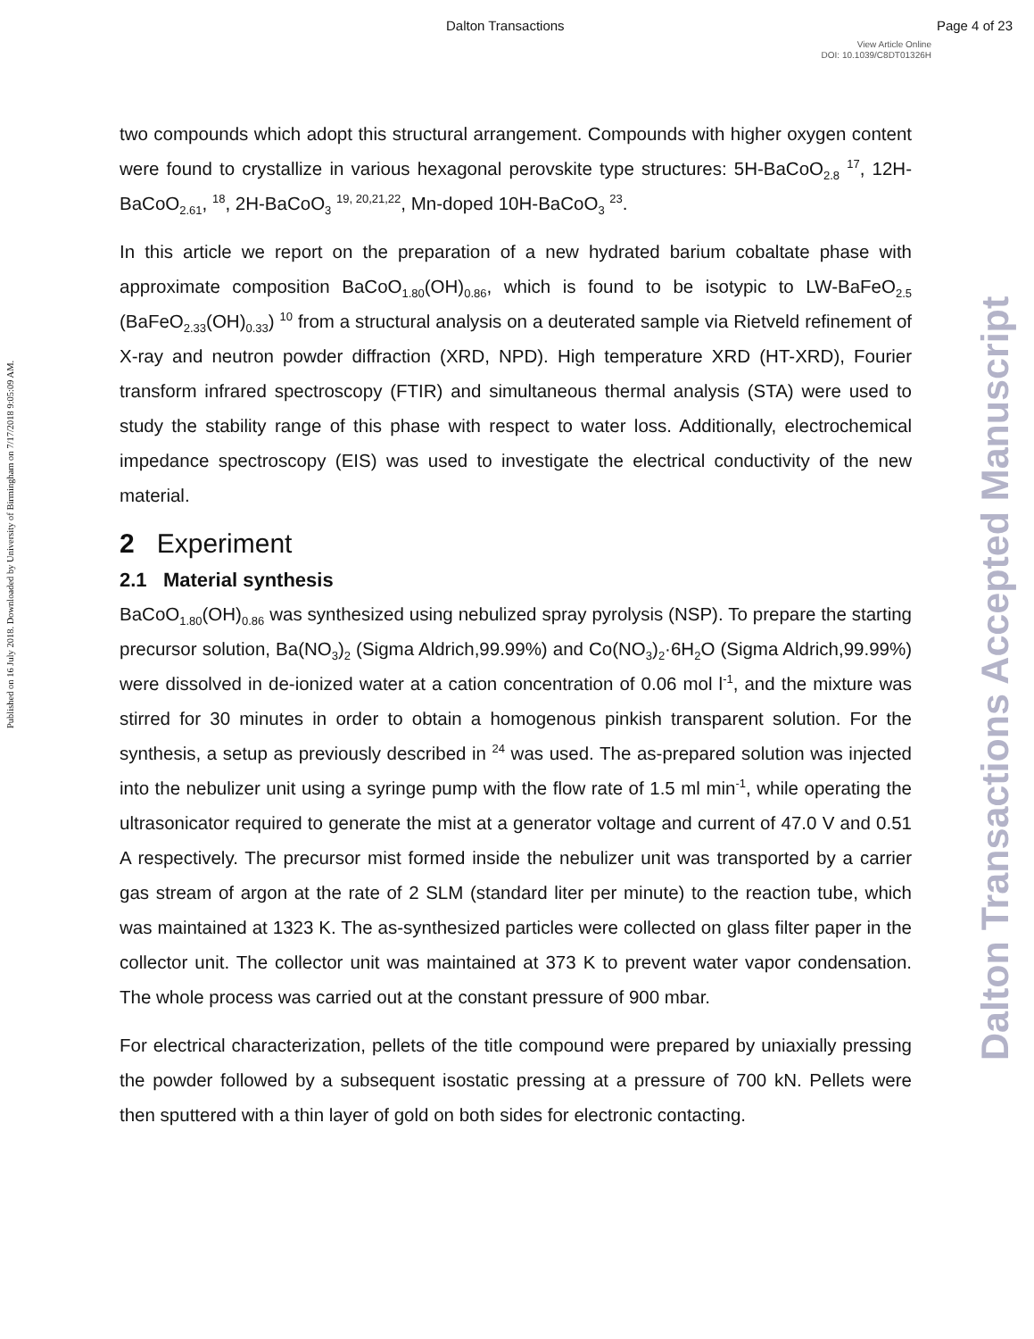Dalton Transactions Page 4 of 23
View Article Online
DOI: 10.1039/C8DT01326H
Published on 16 July 2018. Downloaded by University of Birmingham on 7/17/2018 9:05:09 AM.
Dalton Transactions Accepted Manuscript
two compounds which adopt this structural arrangement. Compounds with higher oxygen content were found to crystallize in various hexagonal perovskite type structures: 5H-BaCoO<sub>2.8</sub> <sup>17</sup>, 12H-BaCoO<sub>2.61</sub>, <sup>18</sup>, 2H-BaCoO<sub>3</sub> <sup>19, 20,21,22</sup>, Mn-doped 10H-BaCoO<sub>3</sub> <sup>23</sup>.
In this article we report on the preparation of a new hydrated barium cobaltate phase with approximate composition BaCoO<sub>1.80</sub>(OH)<sub>0.86</sub>, which is found to be isotypic to LW-BaFeO<sub>2.5</sub> (BaFeO<sub>2.33</sub>(OH)<sub>0.33</sub>) <sup>10</sup> from a structural analysis on a deuterated sample via Rietveld refinement of X-ray and neutron powder diffraction (XRD, NPD). High temperature XRD (HT-XRD), Fourier transform infrared spectroscopy (FTIR) and simultaneous thermal analysis (STA) were used to study the stability range of this phase with respect to water loss. Additionally, electrochemical impedance spectroscopy (EIS) was used to investigate the electrical conductivity of the new material.
2 Experiment
2.1 Material synthesis
BaCoO<sub>1.80</sub>(OH)<sub>0.86</sub> was synthesized using nebulized spray pyrolysis (NSP). To prepare the starting precursor solution, Ba(NO<sub>3</sub>)<sub>2</sub> (Sigma Aldrich,99.99%) and Co(NO<sub>3</sub>)<sub>2</sub>·6H<sub>2</sub>O (Sigma Aldrich,99.99%) were dissolved in de-ionized water at a cation concentration of 0.06 mol l<sup>-1</sup>, and the mixture was stirred for 30 minutes in order to obtain a homogenous pinkish transparent solution. For the synthesis, a setup as previously described in <sup>24</sup> was used. The as-prepared solution was injected into the nebulizer unit using a syringe pump with the flow rate of 1.5 ml min<sup>-1</sup>, while operating the ultrasonicator required to generate the mist at a generator voltage and current of 47.0 V and 0.51 A respectively. The precursor mist formed inside the nebulizer unit was transported by a carrier gas stream of argon at the rate of 2 SLM (standard liter per minute) to the reaction tube, which was maintained at 1323 K. The as-synthesized particles were collected on glass filter paper in the collector unit. The collector unit was maintained at 373 K to prevent water vapor condensation. The whole process was carried out at the constant pressure of 900 mbar.
For electrical characterization, pellets of the title compound were prepared by uniaxially pressing the powder followed by a subsequent isostatic pressing at a pressure of 700 kN. Pellets were then sputtered with a thin layer of gold on both sides for electronic contacting.